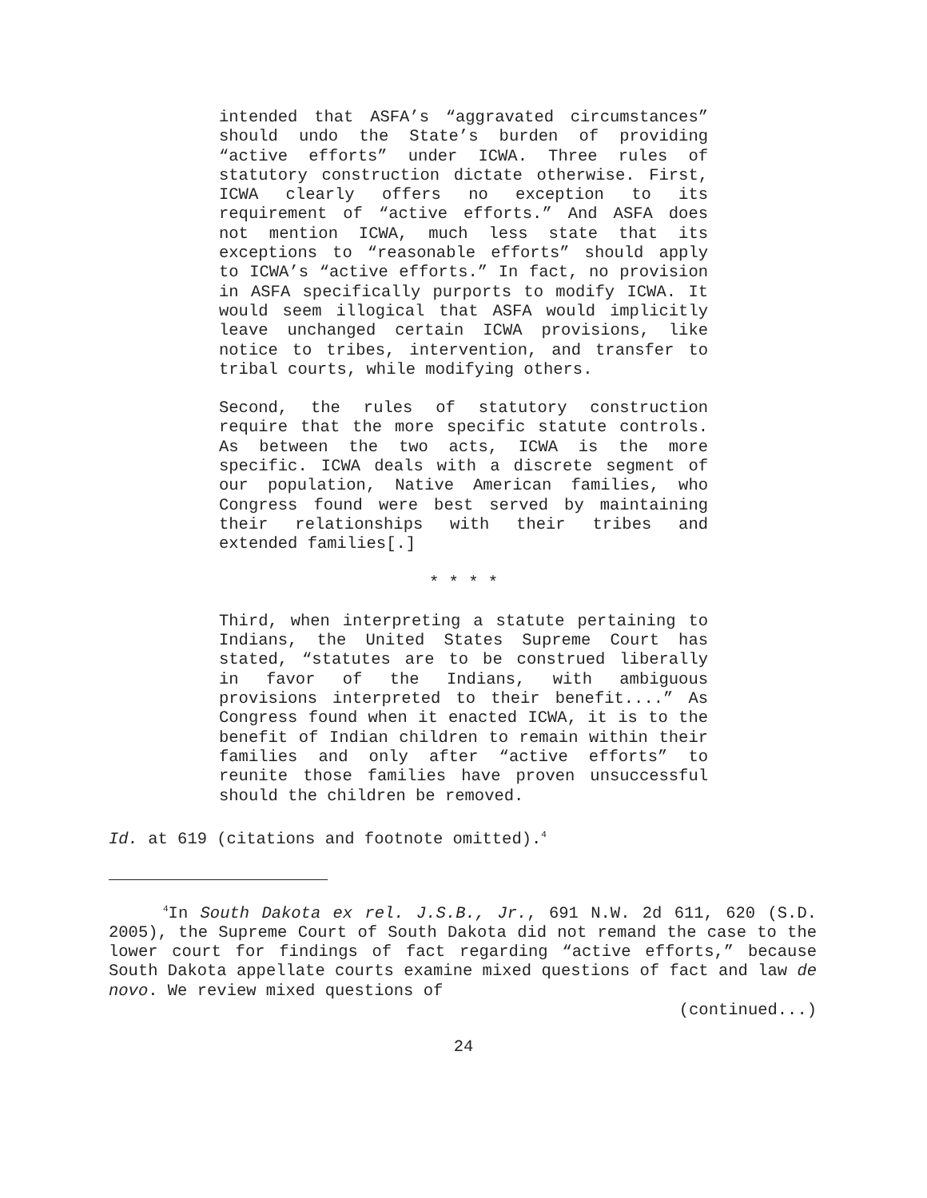intended that ASFA’s “aggravated circumstances” should undo the State’s burden of providing “active efforts” under ICWA. Three rules of statutory construction dictate otherwise. First, ICWA clearly offers no exception to its requirement of “active efforts.” And ASFA does not mention ICWA, much less state that its exceptions to “reasonable efforts” should apply to ICWA’s “active efforts.” In fact, no provision in ASFA specifically purports to modify ICWA. It would seem illogical that ASFA would implicitly leave unchanged certain ICWA provisions, like notice to tribes, intervention, and transfer to tribal courts, while modifying others.
Second, the rules of statutory construction require that the more specific statute controls. As between the two acts, ICWA is the more specific. ICWA deals with a discrete segment of our population, Native American families, who Congress found were best served by maintaining their relationships with their tribes and extended families[.]
* * * *
Third, when interpreting a statute pertaining to Indians, the United States Supreme Court has stated, “statutes are to be construed liberally in favor of the Indians, with ambiguous provisions interpreted to their benefit....” As Congress found when it enacted ICWA, it is to the benefit of Indian children to remain within their families and only after “active efforts” to reunite those families have proven unsuccessful should the children be removed.
Id. at 619 (citations and footnote omitted).<sup>4</sup>
<sup>4</sup> In South Dakota ex rel. J.S.B., Jr., 691 N.W. 2d 611, 620 (S.D. 2005), the Supreme Court of South Dakota did not remand the case to the lower court for findings of fact regarding “active efforts,” because South Dakota appellate courts examine mixed questions of fact and law de novo. We review mixed questions of
(continued...)
24